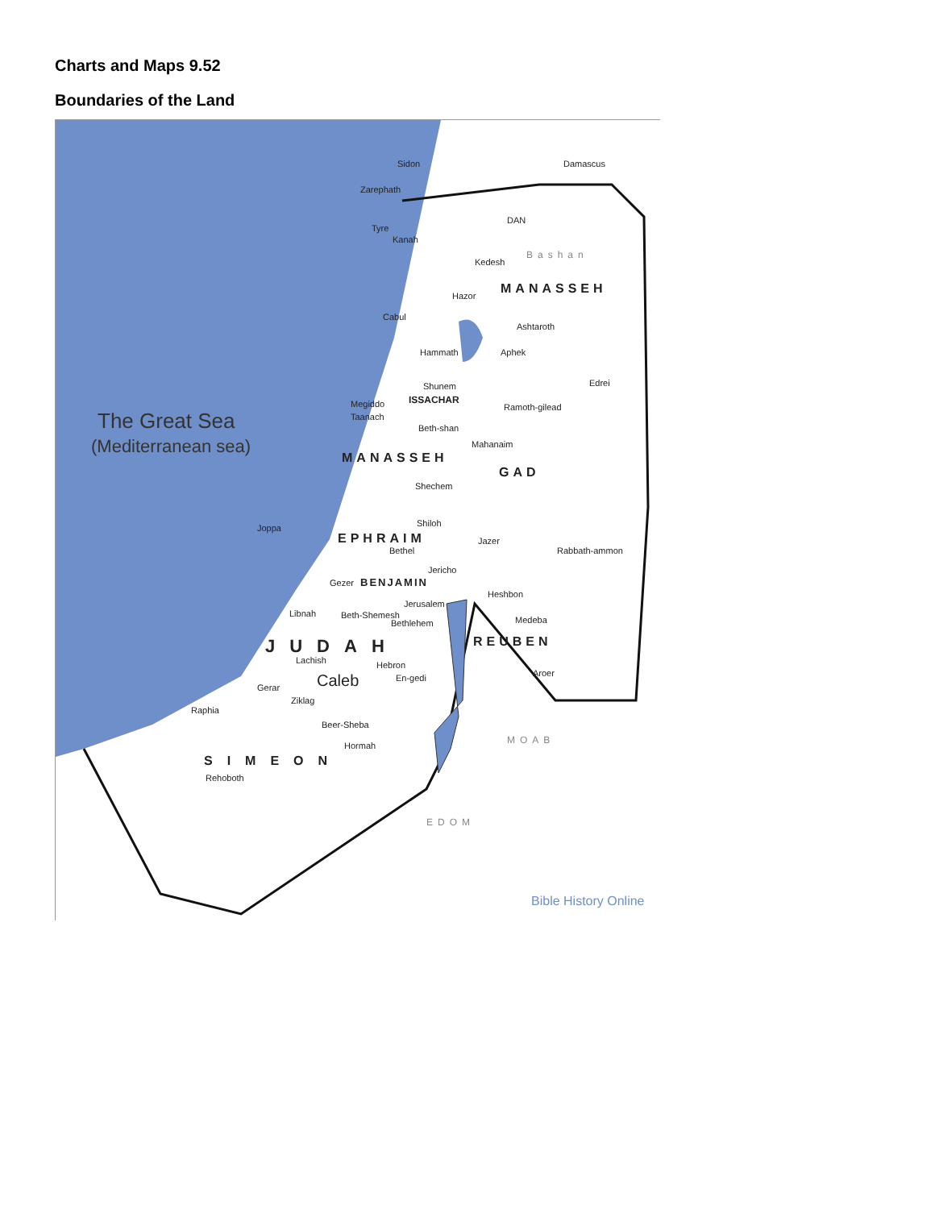Charts and Maps 9.52
Boundaries of the Land
The Great Sea
(Mediterranean sea)
Sidon
Zarephath
Damascus
DAN
Tyre
Kanah
Bashan
Kedesh
MANASSEH
Hazor
Cabul
Ashtaroth
Hammath Aphek
Edrei
Shunem
ISSACHAR
Megiddo Ramoth-gilead
Taanach
Beth-shan
Mahanaim
MANASSEH
GAD
Shechem
Joppa Shiloh
EPHRAIM Jazer
Rabbath-ammon
Bethel
Jericho
Gezer BENJAMIN
Heshbon
Jerusalem
Libnah Beth-Shemesh
Bethlehem Medeba
REUBEN
JUDAH
Lachish Hebron
En-gedi Aroer
Gerar Caleb
Ziklag
Raphia
Beer-Sheba
Hormah
MOAB
SIMEON
Rehoboth
EDOM
Bible History Online